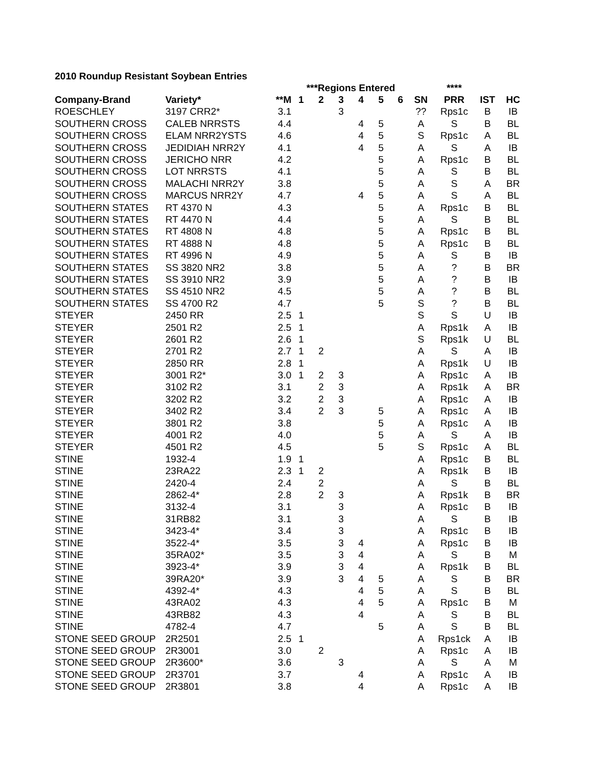2010 Roundup Resistant Soybean Entries
| | | | ***Regions Entered | | | | | | | **** | | |
| --- | --- | --- | --- | --- | --- | --- | --- | --- | --- | --- | --- | --- |
| Company-Brand | Variety* | **M | 1 | 2 | 3 | 4 | 5 | 6 | SN | PRR | IST | HC |
| ROESCHLEY | 3197 CRR2* | 3.1 | | | 3 | | | | ?? | Rps1c | B | IB |
| SOUTHERN CROSS | CALEB NRRSTS | 4.4 | | | | 4 | 5 | | A | S | B | BL |
| SOUTHERN CROSS | ELAM NRR2YSTS | 4.6 | | | | 4 | 5 | | S | Rps1c | A | BL |
| SOUTHERN CROSS | JEDIDIAH NRR2Y | 4.1 | | | | 4 | 5 | | A | S | A | IB |
| SOUTHERN CROSS | JERICHO NRR | 4.2 | | | | | 5 | | A | Rps1c | B | BL |
| SOUTHERN CROSS | LOT NRRSTS | 4.1 | | | | | 5 | | A | S | B | BL |
| SOUTHERN CROSS | MALACHI NRR2Y | 3.8 | | | | | 5 | | A | S | A | BR |
| SOUTHERN CROSS | MARCUS NRR2Y | 4.7 | | | | 4 | 5 | | A | S | A | BL |
| SOUTHERN STATES | RT 4370 N | 4.3 | | | | | 5 | | A | Rps1c | B | BL |
| SOUTHERN STATES | RT 4470 N | 4.4 | | | | | 5 | | A | S | B | BL |
| SOUTHERN STATES | RT 4808 N | 4.8 | | | | | 5 | | A | Rps1c | B | BL |
| SOUTHERN STATES | RT 4888 N | 4.8 | | | | | 5 | | A | Rps1c | B | BL |
| SOUTHERN STATES | RT 4996 N | 4.9 | | | | | 5 | | A | S | B | IB |
| SOUTHERN STATES | SS 3820 NR2 | 3.8 | | | | | 5 | | A | ? | B | BR |
| SOUTHERN STATES | SS 3910 NR2 | 3.9 | | | | | 5 | | A | ? | B | IB |
| SOUTHERN STATES | SS 4510 NR2 | 4.5 | | | | | 5 | | A | ? | B | BL |
| SOUTHERN STATES | SS 4700 R2 | 4.7 | | | | | 5 | | S | ? | B | BL |
| STEYER | 2450 RR | 2.5 | 1 | | | | | | S | S | U | IB |
| STEYER | 2501 R2 | 2.5 | 1 | | | | | | A | Rps1k | A | IB |
| STEYER | 2601 R2 | 2.6 | 1 | | | | | | S | Rps1k | U | BL |
| STEYER | 2701 R2 | 2.7 | 1 | 2 | | | | | A | S | A | IB |
| STEYER | 2850 RR | 2.8 | 1 | | | | | | A | Rps1k | U | IB |
| STEYER | 3001 R2* | 3.0 | 1 | 2 | 3 | | | | A | Rps1c | A | IB |
| STEYER | 3102 R2 | 3.1 | | 2 | 3 | | | | A | Rps1k | A | BR |
| STEYER | 3202 R2 | 3.2 | | 2 | 3 | | | | A | Rps1c | A | IB |
| STEYER | 3402 R2 | 3.4 | | 2 | 3 | | 5 | | A | Rps1c | A | IB |
| STEYER | 3801 R2 | 3.8 | | | | | 5 | | A | Rps1c | A | IB |
| STEYER | 4001 R2 | 4.0 | | | | | 5 | | A | S | A | IB |
| STEYER | 4501 R2 | 4.5 | | | | | 5 | | S | Rps1c | A | BL |
| STINE | 1932-4 | 1.9 | 1 | | | | | | A | Rps1c | B | BL |
| STINE | 23RA22 | 2.3 | 1 | 2 | | | | | A | Rps1k | B | IB |
| STINE | 2420-4 | 2.4 | | 2 | | | | | A | S | B | BL |
| STINE | 2862-4* | 2.8 | | 2 | 3 | | | | A | Rps1k | B | BR |
| STINE | 3132-4 | 3.1 | | | 3 | | | | A | Rps1c | B | IB |
| STINE | 31RB82 | 3.1 | | | 3 | | | | A | S | B | IB |
| STINE | 3423-4* | 3.4 | | | 3 | | | | A | Rps1c | B | IB |
| STINE | 3522-4* | 3.5 | | | 3 | 4 | | | A | Rps1c | B | IB |
| STINE | 35RA02* | 3.5 | | | 3 | 4 | | | A | S | B | M |
| STINE | 3923-4* | 3.9 | | | 3 | 4 | | | A | Rps1k | B | BL |
| STINE | 39RA20* | 3.9 | | | 3 | 4 | 5 | | A | S | B | BR |
| STINE | 4392-4* | 4.3 | | | | 4 | 5 | | A | S | B | BL |
| STINE | 43RA02 | 4.3 | | | | 4 | 5 | | A | Rps1c | B | M |
| STINE | 43RB82 | 4.3 | | | | 4 | | | A | S | B | BL |
| STINE | 4782-4 | 4.7 | | | | | 5 | | A | S | B | BL |
| STONE SEED GROUP | 2R2501 | 2.5 | 1 | | | | | | A | Rps1ck | A | IB |
| STONE SEED GROUP | 2R3001 | 3.0 | | 2 | | | | | A | Rps1c | A | IB |
| STONE SEED GROUP | 2R3600* | 3.6 | | | 3 | | | | A | S | A | M |
| STONE SEED GROUP | 2R3701 | 3.7 | | | | 4 | | | A | Rps1c | A | IB |
| STONE SEED GROUP | 2R3801 | 3.8 | | | | 4 | | | A | Rps1c | A | IB |